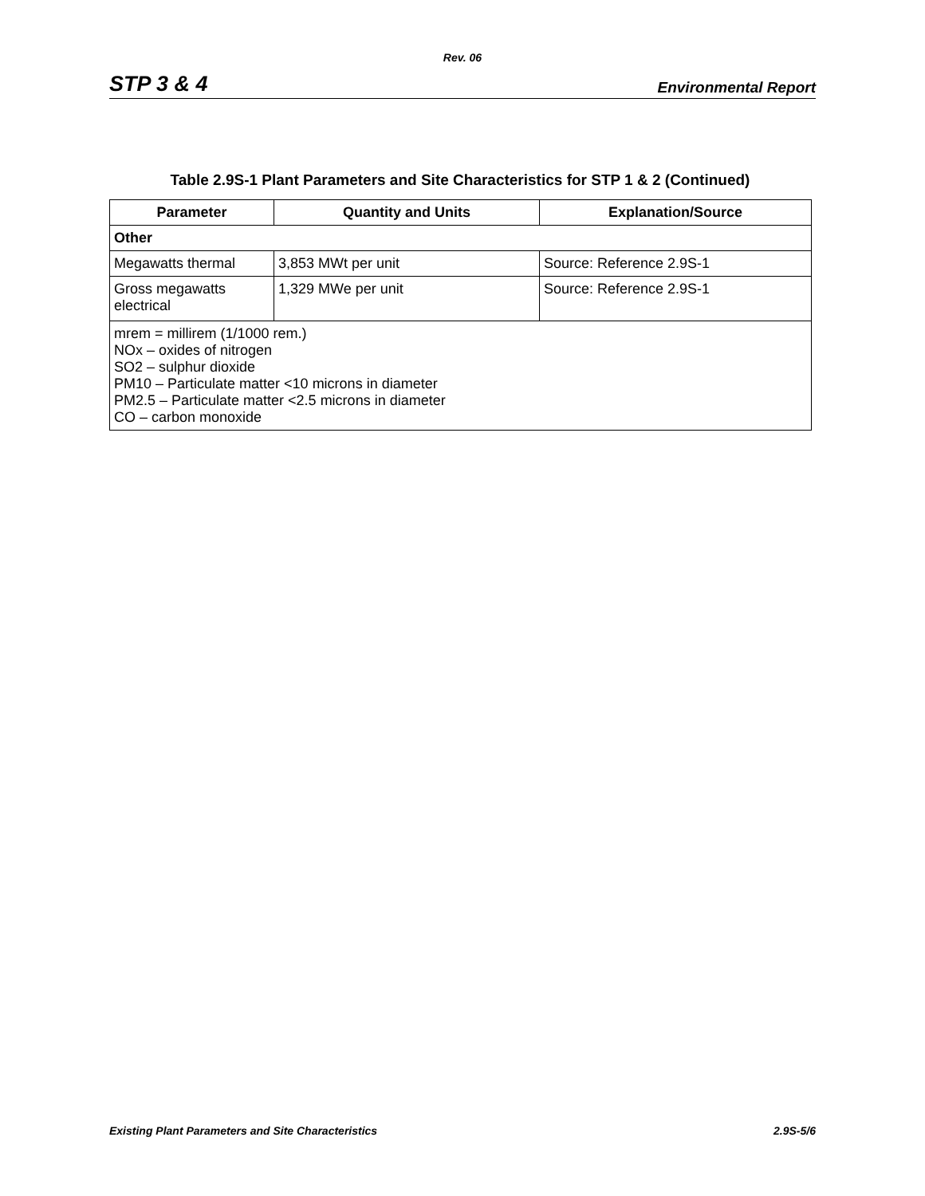Rev. 06
STP 3 & 4 Environmental Report
Table 2.9S-1 Plant Parameters and Site Characteristics for STP 1 & 2 (Continued)
| Parameter | Quantity and Units | Explanation/Source |
| --- | --- | --- |
| Other | | |
| Megawatts thermal | 3,853 MWt per unit | Source: Reference 2.9S-1 |
| Gross megawatts electrical | 1,329 MWe per unit | Source: Reference 2.9S-1 |
| mrem = millirem (1/1000 rem.) NOx – oxides of nitrogen SO2 – sulphur dioxide PM10 – Particulate matter <10 microns in diameter PM2.5 – Particulate matter <2.5 microns in diameter CO – carbon monoxide | | |
Existing Plant Parameters and Site Characteristics 2.9S-5/6